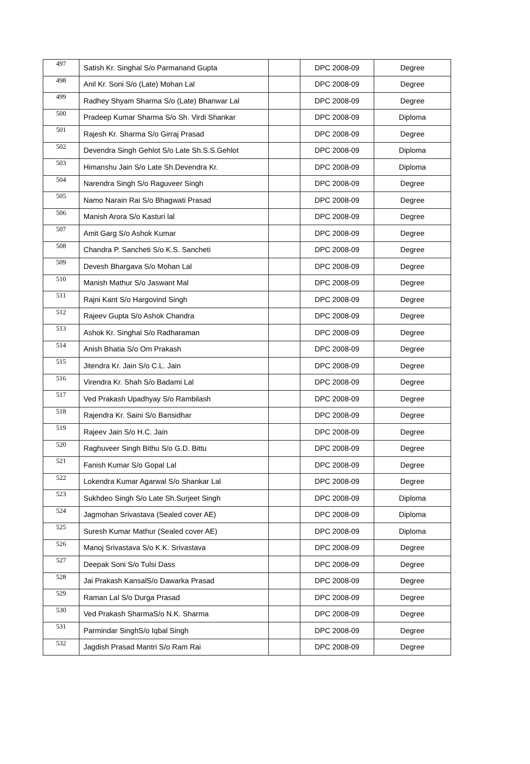| 497 | Satish Kr. Singhal S/o Parmanand Gupta | | DPC 2008-09 | Degree |
| 498 | Anil Kr. Soni S/o (Late) Mohan Lal | | DPC 2008-09 | Degree |
| 499 | Radhey Shyam Sharma S/o (Late) Bhanwar Lal | | DPC 2008-09 | Degree |
| 500 | Pradeep Kumar Sharma S/o Sh. Virdi Shankar | | DPC 2008-09 | Diploma |
| 501 | Rajesh Kr. Sharma S/o Girraj Prasad | | DPC 2008-09 | Degree |
| 502 | Devendra Singh Gehlot S/o Late Sh.S.S.Gehlot | | DPC 2008-09 | Diploma |
| 503 | Himanshu Jain S/o Late Sh.Devendra Kr. | | DPC 2008-09 | Diploma |
| 504 | Narendra Singh S/o Raguveer Singh | | DPC 2008-09 | Degree |
| 505 | Namo Narain Rai S/o Bhagwati Prasad | | DPC 2008-09 | Degree |
| 506 | Manish Arora S/o Kasturi lal | | DPC 2008-09 | Degree |
| 507 | Amit Garg S/o Ashok Kumar | | DPC 2008-09 | Degree |
| 508 | Chandra P. Sancheti S/o K.S. Sancheti | | DPC 2008-09 | Degree |
| 509 | Devesh Bhargava S/o Mohan Lal | | DPC 2008-09 | Degree |
| 510 | Manish Mathur S/o Jaswant Mal | | DPC 2008-09 | Degree |
| 511 | Rajni Kant S/o Hargovind Singh | | DPC 2008-09 | Degree |
| 512 | Rajeev Gupta S/o Ashok Chandra | | DPC 2008-09 | Degree |
| 513 | Ashok Kr. Singhal S/o Radharaman | | DPC 2008-09 | Degree |
| 514 | Anish Bhatia S/o Om Prakash | | DPC 2008-09 | Degree |
| 515 | Jitendra Kr. Jain S/o C.L. Jain | | DPC 2008-09 | Degree |
| 516 | Virendra Kr. Shah S/o Badami Lal | | DPC 2008-09 | Degree |
| 517 | Ved Prakash Upadhyay S/o Rambilash | | DPC 2008-09 | Degree |
| 518 | Rajendra Kr. Saini S/o Bansidhar | | DPC 2008-09 | Degree |
| 519 | Rajeev Jain S/o H.C. Jain | | DPC 2008-09 | Degree |
| 520 | Raghuveer Singh Bithu S/o G.D. Bittu | | DPC 2008-09 | Degree |
| 521 | Fanish Kumar S/o Gopal Lal | | DPC 2008-09 | Degree |
| 522 | Lokendra Kumar Agarwal S/o Shankar Lal | | DPC 2008-09 | Degree |
| 523 | Sukhdeo Singh S/o Late Sh.Surjeet Singh | | DPC 2008-09 | Diploma |
| 524 | Jagmohan Srivastava (Sealed cover AE) | | DPC 2008-09 | Diploma |
| 525 | Suresh Kumar Mathur (Sealed cover AE) | | DPC 2008-09 | Diploma |
| 526 | Manoj Srivastava S/o K.K. Srivastava | | DPC 2008-09 | Degree |
| 527 | Deepak Soni S/o Tulsi Dass | | DPC 2008-09 | Degree |
| 528 | Jai Prakash KansalS/o Dawarka Prasad | | DPC 2008-09 | Degree |
| 529 | Raman Lal S/o Durga Prasad | | DPC 2008-09 | Degree |
| 530 | Ved Prakash SharmaS/o N.K. Sharma | | DPC 2008-09 | Degree |
| 531 | Parmindar SinghS/o Iqbal Singh | | DPC 2008-09 | Degree |
| 532 | Jagdish Prasad Mantri S/o Ram Rai | | DPC 2008-09 | Degree |